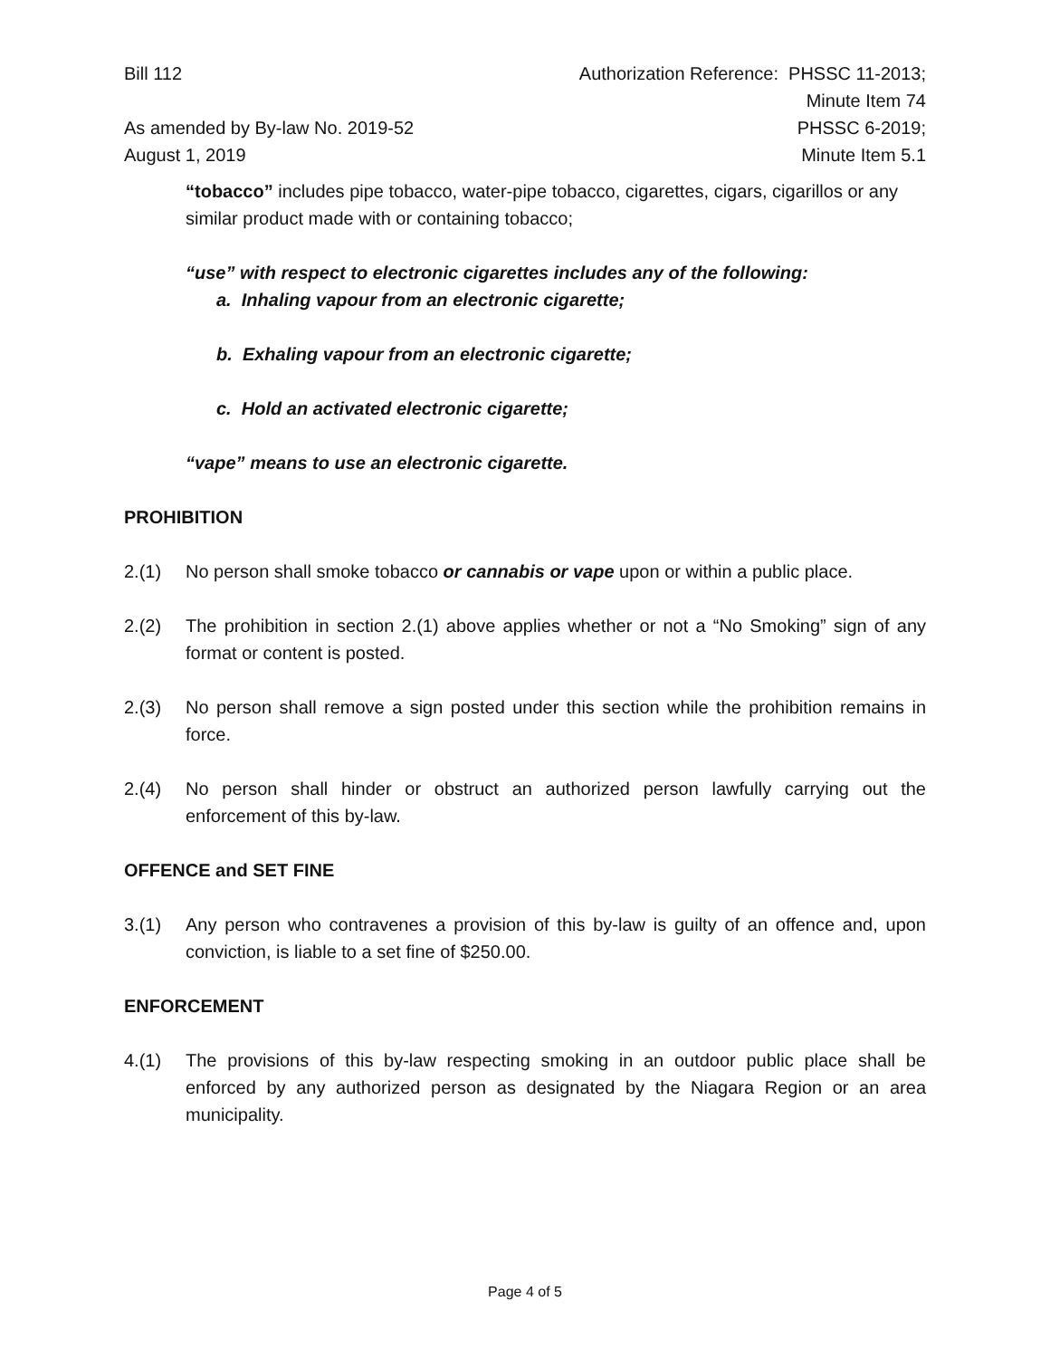Bill 112
As amended by By-law No. 2019-52
August 1, 2019
Authorization Reference: PHSSC 11-2013;
Minute Item 74
PHSSC 6-2019;
Minute Item 5.1
“tobacco” includes pipe tobacco, water-pipe tobacco, cigarettes, cigars, cigarillos or any similar product made with or containing tobacco;
“use” with respect to electronic cigarettes includes any of the following:
a. Inhaling vapour from an electronic cigarette;
b. Exhaling vapour from an electronic cigarette;
c. Hold an activated electronic cigarette;
“vape” means to use an electronic cigarette.
PROHIBITION
2.(1) No person shall smoke tobacco or cannabis or vape upon or within a public place.
2.(2) The prohibition in section 2.(1) above applies whether or not a “No Smoking” sign of any format or content is posted.
2.(3) No person shall remove a sign posted under this section while the prohibition remains in force.
2.(4) No person shall hinder or obstruct an authorized person lawfully carrying out the enforcement of this by-law.
OFFENCE and SET FINE
3.(1) Any person who contravenes a provision of this by-law is guilty of an offence and, upon conviction, is liable to a set fine of $250.00.
ENFORCEMENT
4.(1) The provisions of this by-law respecting smoking in an outdoor public place shall be enforced by any authorized person as designated by the Niagara Region or an area municipality.
Page 4 of 5